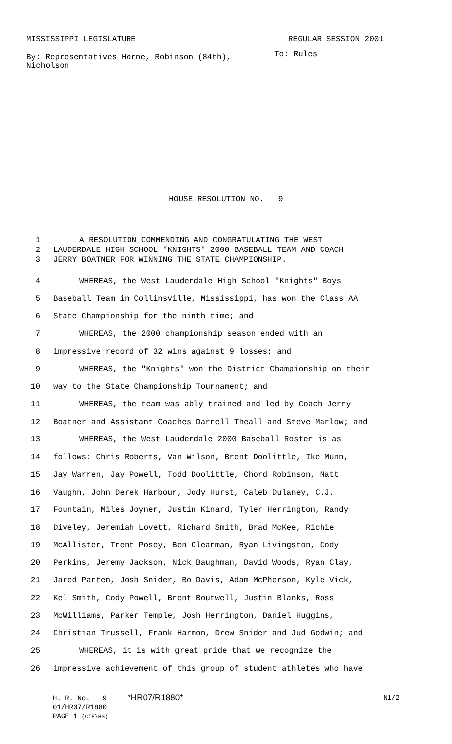MISSISSIPPI LEGISLATURE REGULAR SESSION 2001
By: Representatives Horne, Robinson (84th),
Nicholson To: Rules
HOUSE RESOLUTION NO. 9
1 A RESOLUTION COMMENDING AND CONGRATULATING THE WEST
2 LAUDERDALE HIGH SCHOOL "KNIGHTS" 2000 BASEBALL TEAM AND COACH
3 JERRY BOATNER FOR WINNING THE STATE CHAMPIONSHIP.
4 WHEREAS, the West Lauderdale High School "Knights" Boys
5 Baseball Team in Collinsville, Mississippi, has won the Class AA
6 State Championship for the ninth time; and
7 WHEREAS, the 2000 championship season ended with an
8 impressive record of 32 wins against 9 losses; and
9 WHEREAS, the "Knights" won the District Championship on their
10 way to the State Championship Tournament; and
11 WHEREAS, the team was ably trained and led by Coach Jerry
12 Boatner and Assistant Coaches Darrell Theall and Steve Marlow; and
13 WHEREAS, the West Lauderdale 2000 Baseball Roster is as
14 follows: Chris Roberts, Van Wilson, Brent Doolittle, Ike Munn,
15 Jay Warren, Jay Powell, Todd Doolittle, Chord Robinson, Matt
16 Vaughn, John Derek Harbour, Jody Hurst, Caleb Dulaney, C.J.
17 Fountain, Miles Joyner, Justin Kinard, Tyler Herrington, Randy
18 Diveley, Jeremiah Lovett, Richard Smith, Brad McKee, Richie
19 McAllister, Trent Posey, Ben Clearman, Ryan Livingston, Cody
20 Perkins, Jeremy Jackson, Nick Baughman, David Woods, Ryan Clay,
21 Jared Parten, Josh Snider, Bo Davis, Adam McPherson, Kyle Vick,
22 Kel Smith, Cody Powell, Brent Boutwell, Justin Blanks, Ross
23 McWilliams, Parker Temple, Josh Herrington, Daniel Huggins,
24 Christian Trussell, Frank Harmon, Drew Snider and Jud Godwin; and
25 WHEREAS, it is with great pride that we recognize the
26 impressive achievement of this group of student athletes who have
H. R. No. 9 *HR07/R1880* N1/2
01/HR07/R1880
PAGE 1 (CTE\HS)